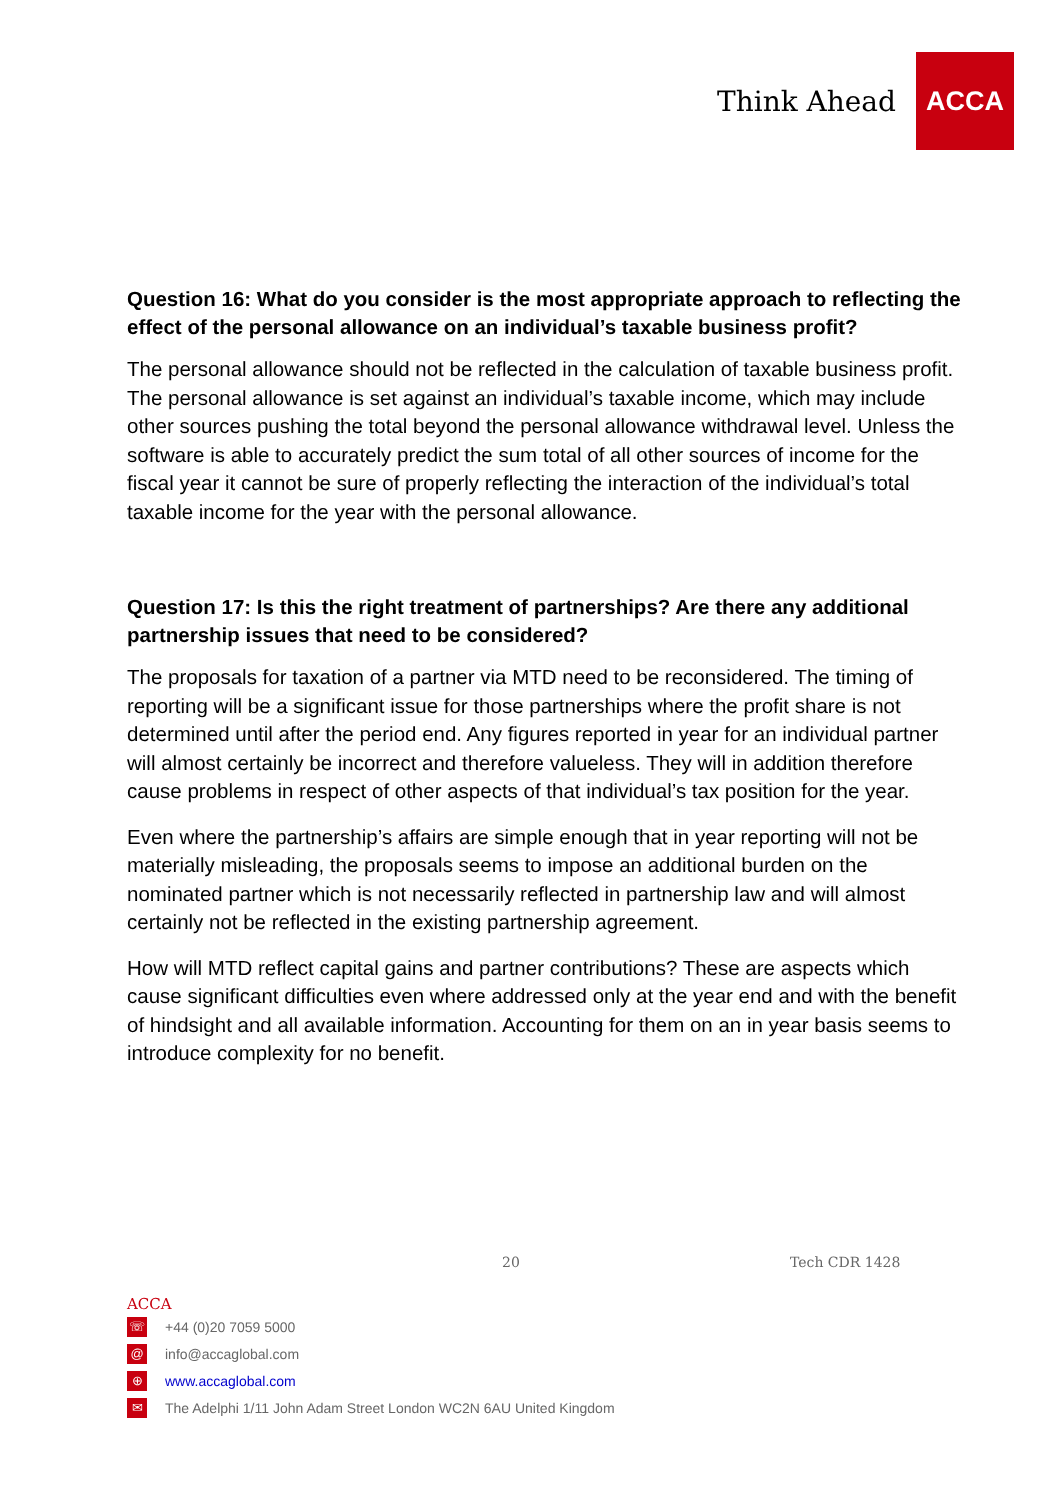Think Ahead
ACCA
Question 16: What do you consider is the most appropriate approach to reflecting the effect of the personal allowance on an individual’s taxable business profit?
The personal allowance should not be reflected in the calculation of taxable business profit. The personal allowance is set against an individual’s taxable income, which may include other sources pushing the total beyond the personal allowance withdrawal level. Unless the software is able to accurately predict the sum total of all other sources of income for the fiscal year it cannot be sure of properly reflecting the interaction of the individual’s total taxable income for the year with the personal allowance.
Question 17: Is this the right treatment of partnerships? Are there any additional partnership issues that need to be considered?
The proposals for taxation of a partner via MTD need to be reconsidered. The timing of reporting will be a significant issue for those partnerships where the profit share is not determined until after the period end. Any figures reported in year for an individual partner will almost certainly be incorrect and therefore valueless. They will in addition therefore cause problems in respect of other aspects of that individual’s tax position for the year.
Even where the partnership’s affairs are simple enough that in year reporting will not be materially misleading, the proposals seems to impose an additional burden on the nominated partner which is not necessarily reflected in partnership law and will almost certainly not be reflected in the existing partnership agreement.
How will MTD reflect capital gains and partner contributions? These are aspects which cause significant difficulties even where addressed only at the year end and with the benefit of hindsight and all available information. Accounting for them on an in year basis seems to introduce complexity for no benefit.
20 Tech CDR 1428
ACCA
☏ +44 (0)20 7059 5000
@ info@accaglobal.com
⊕ www.accaglobal.com
✉ The Adelphi 1/11 John Adam Street London WC2N 6AU United Kingdom